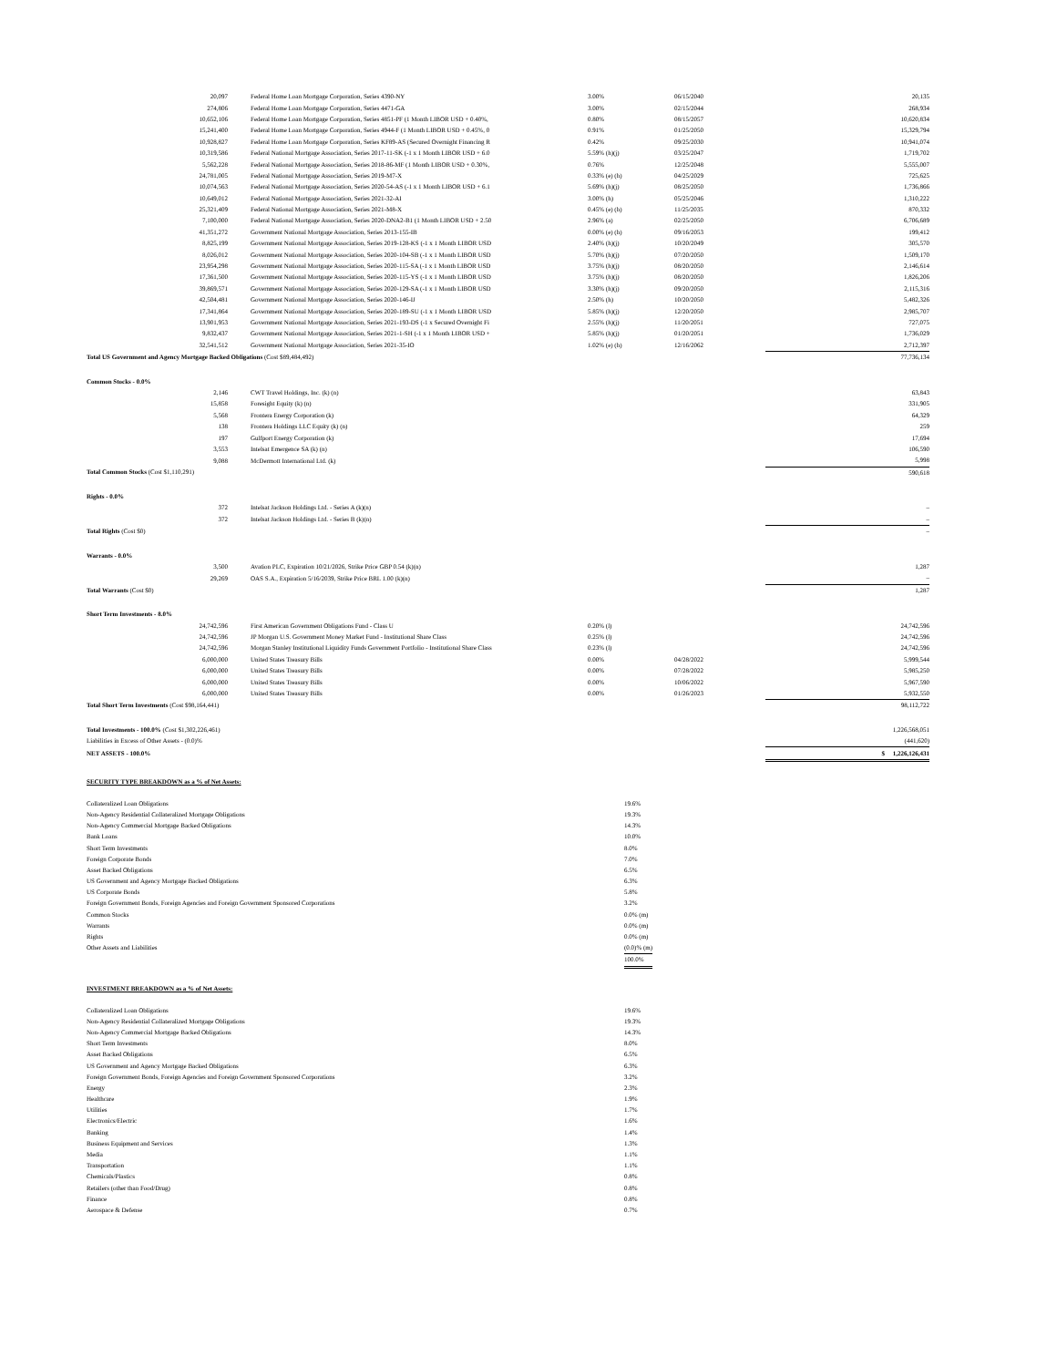| 20,097 | Federal Home Loan Mortgage Corporation, Series 4390-NY | 3.00% | 06/15/2040 | 20,135 |
| 274,806 | Federal Home Loan Mortgage Corporation, Series 4471-GA | 3.00% | 02/15/2044 | 268,934 |
| 10,652,106 | Federal Home Loan Mortgage Corporation, Series 4851-PF (1 Month LIBOR USD + 0.40%, | 0.80% | 08/15/2057 | 10,620,834 |
| 15,241,400 | Federal Home Loan Mortgage Corporation, Series 4944-F (1 Month LIBOR USD + 0.45%, 0 | 0.91% | 01/25/2050 | 15,329,794 |
| 10,928,827 | Federal Home Loan Mortgage Corporation, Series KF89-AS (Secured Overnight Financing R | 0.42% | 09/25/2030 | 10,941,074 |
| 10,319,586 | Federal National Mortgage Association, Series 2017-11-SK (-1 x 1 Month LIBOR USD + 6.0 | 5.59% (h)(j) | 03/25/2047 | 1,719,702 |
| 5,562,228 | Federal National Mortgage Association, Series 2018-86-MF (1 Month LIBOR USD + 0.30%, | 0.76% | 12/25/2048 | 5,555,007 |
| 24,781,005 | Federal National Mortgage Association, Series 2019-M7-X | 0.33% (e) (h) | 04/25/2029 | 725,625 |
| 10,074,563 | Federal National Mortgage Association, Series 2020-54-AS (-1 x 1 Month LIBOR USD + 6.1 | 5.69% (h)(j) | 08/25/2050 | 1,736,866 |
| 10,649,012 | Federal National Mortgage Association, Series 2021-32-AI | 3.00% (h) | 05/25/2046 | 1,310,222 |
| 25,321,409 | Federal National Mortgage Association, Series 2021-M8-X | 0.45% (e) (h) | 11/25/2035 | 870,332 |
| 7,100,000 | Federal National Mortgage Association, Series 2020-DNA2-B1 (1 Month LIBOR USD + 2.50 | 2.96% (a) | 02/25/2050 | 6,706,689 |
| 41,351,272 | Government National Mortgage Association, Series 2013-155-IB | 0.00% (e) (h) | 09/16/2053 | 199,412 |
| 8,825,199 | Government National Mortgage Association, Series 2019-128-KS (-1 x 1 Month LIBOR USD | 2.40% (h)(j) | 10/20/2049 | 305,570 |
| 8,026,012 | Government National Mortgage Association, Series 2020-104-SB (-1 x 1 Month LIBOR USD | 5.70% (h)(j) | 07/20/2050 | 1,509,170 |
| 23,954,298 | Government National Mortgage Association, Series 2020-115-SA (-1 x 1 Month LIBOR USD | 3.75% (h)(j) | 08/20/2050 | 2,146,614 |
| 17,361,500 | Government National Mortgage Association, Series 2020-115-YS (-1 x 1 Month LIBOR USD | 3.75% (h)(j) | 08/20/2050 | 1,826,206 |
| 39,869,571 | Government National Mortgage Association, Series 2020-129-SA (-1 x 1 Month LIBOR USD | 3.30% (h)(j) | 09/20/2050 | 2,115,316 |
| 42,504,481 | Government National Mortgage Association, Series 2020-146-IJ | 2.50% (h) | 10/20/2050 | 5,482,326 |
| 17,341,864 | Government National Mortgage Association, Series 2020-189-SU (-1 x 1 Month LIBOR USD | 5.85% (h)(j) | 12/20/2050 | 2,985,707 |
| 13,901,953 | Government National Mortgage Association, Series 2021-193-DS (-1 x Secured Overnight Fi | 2.55% (h)(j) | 11/20/2051 | 727,075 |
| 9,832,437 | Government National Mortgage Association, Series 2021-1-SH (-1 x 1 Month LIBOR USD + | 5.85% (h)(j) | 01/20/2051 | 1,736,029 |
| 32,541,512 | Government National Mortgage Association, Series 2021-35-IO | 1.02% (e) (h) | 12/16/2062 | 2,712,397 |
| Total US Government and Agency Mortgage Backed Obligations (Cost $89,484,492) | | | | 77,736,134 |
| Common Stocks - 0.0% | | | | |
| 2,146 | CWT Travel Holdings, Inc. (k) (n) | | | 63,843 |
| 15,858 | Foresight Equity (k) (n) | | | 331,905 |
| 5,568 | Frontera Energy Corporation (k) | | | 64,329 |
| 138 | Frontera Holdings LLC Equity (k) (n) | | | 259 |
| 197 | Gulfport Energy Corporation (k) | | | 17,694 |
| 3,553 | Intelsat Emergence SA (k) (n) | | | 106,590 |
| 9,088 | McDermott International Ltd. (k) | | | 5,998 |
| Total Common Stocks (Cost $1,110,291) | | | | 590,618 |
| Rights - 0.0% | | | | |
| 372 | Intelsat Jackson Holdings Ltd. - Series A (k)(n) | | | – |
| 372 | Intelsat Jackson Holdings Ltd. - Series B (k)(n) | | | – |
| Total Rights (Cost $0) | | | | – |
| Warrants - 0.0% | | | | |
| 3,500 | Avation PLC, Expiration 10/21/2026, Strike Price GBP 0.54 (k)(n) | | | 1,287 |
| 29,269 | OAS S.A., Expiration 5/16/2039, Strike Price BRL 1.00 (k)(n) | | | – |
| Total Warrants (Cost $0) | | | | 1,287 |
| Short Term Investments - 8.0% | | | | |
| 24,742,596 | First American Government Obligations Fund - Class U | 0.20% (l) | | 24,742,596 |
| 24,742,596 | JP Morgan U.S. Government Money Market Fund - Institutional Share Class | 0.25% (l) | | 24,742,596 |
| 24,742,596 | Morgan Stanley Institutional Liquidity Funds Government Portfolio - Institutional Share Class | 0.23% (l) | | 24,742,596 |
| 6,000,000 | United States Treasury Bills | 0.00% | 04/28/2022 | 5,999,544 |
| 6,000,000 | United States Treasury Bills | 0.00% | 07/28/2022 | 5,985,250 |
| 6,000,000 | United States Treasury Bills | 0.00% | 10/06/2022 | 5,967,590 |
| 6,000,000 | United States Treasury Bills | 0.00% | 01/26/2023 | 5,932,550 |
| Total Short Term Investments (Cost $98,164,441) | | | | 98,112,722 |
| Total Investments - 100.0% (Cost $1,302,226,461) | | | | 1,226,568,051 |
| Liabilities in Excess of Other Assets - (0.0)% | | | | (441,620) |
| NET ASSETS - 100.0% | | | | $ 1,226,126,431 |
SECURITY TYPE BREAKDOWN as a % of Net Assets:
| Collateralized Loan Obligations | 19.6% | |
| Non-Agency Residential Collateralized Mortgage Obligations | 19.3% | |
| Non-Agency Commercial Mortgage Backed Obligations | 14.3% | |
| Bank Loans | 10.0% | |
| Short Term Investments | 8.0% | |
| Foreign Corporate Bonds | 7.0% | |
| Asset Backed Obligations | 6.5% | |
| US Government and Agency Mortgage Backed Obligations | 6.3% | |
| US Corporate Bonds | 5.8% | |
| Foreign Government Bonds, Foreign Agencies and Foreign Government Sponsored Corporations | 3.2% | |
| Common Stocks | 0.0% (m) | |
| Warrants | 0.0% (m) | |
| Rights | 0.0% (m) | |
| Other Assets and Liabilities | (0.0)% (m) | |
| | 100.0% | |
INVESTMENT BREAKDOWN as a % of Net Assets:
| Collateralized Loan Obligations | 19.6% | |
| Non-Agency Residential Collateralized Mortgage Obligations | 19.3% | |
| Non-Agency Commercial Mortgage Backed Obligations | 14.3% | |
| Short Term Investments | 8.0% | |
| Asset Backed Obligations | 6.5% | |
| US Government and Agency Mortgage Backed Obligations | 6.3% | |
| Foreign Government Bonds, Foreign Agencies and Foreign Government Sponsored Corporations | 3.2% | |
| Energy | 2.3% | |
| Healthcare | 1.9% | |
| Utilities | 1.7% | |
| Electronics/Electric | 1.6% | |
| Banking | 1.4% | |
| Business Equipment and Services | 1.3% | |
| Media | 1.1% | |
| Transportation | 1.1% | |
| Chemicals/Plastics | 0.8% | |
| Retailers (other than Food/Drug) | 0.8% | |
| Finance | 0.8% | |
| Aerospace & Defense | 0.7% | |